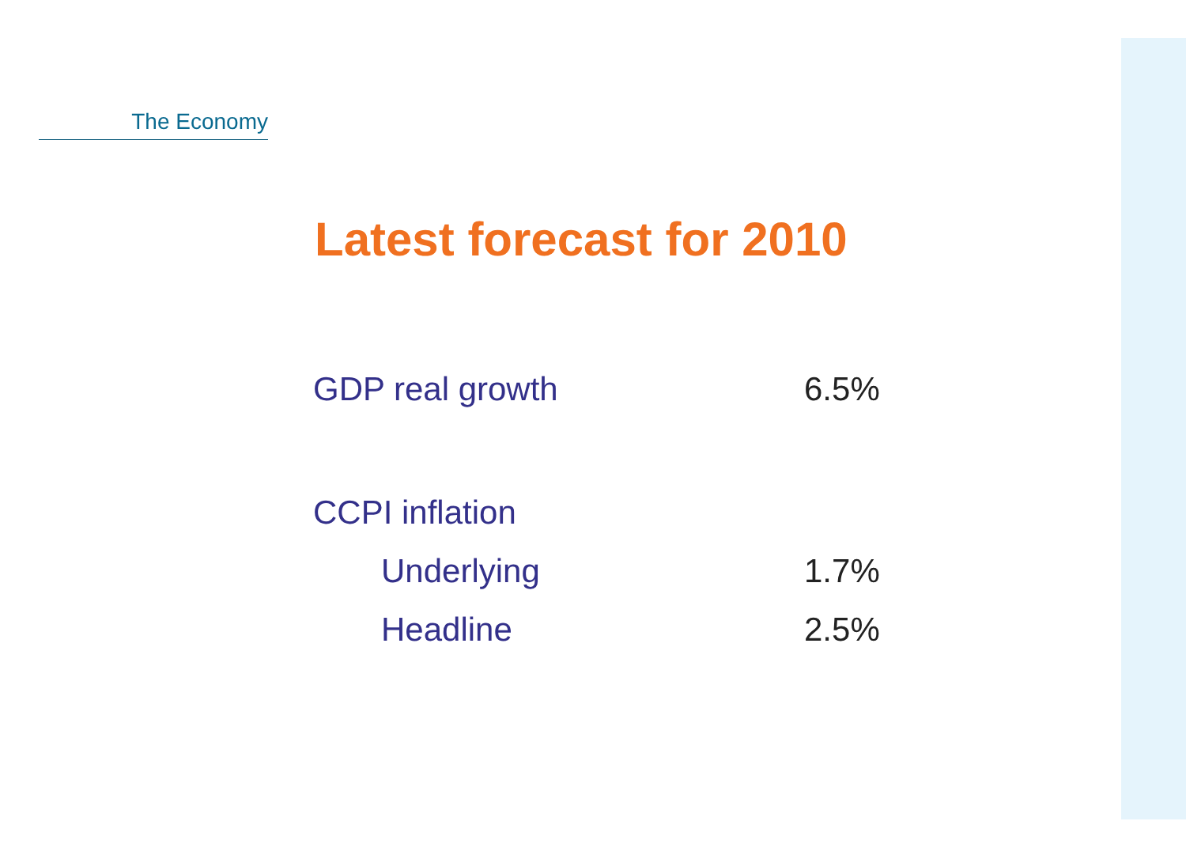The Economy
Latest forecast for 2010
| GDP real growth | 6.5% |
| CCPI inflation | |
| Underlying | 1.7% |
| Headline | 2.5% |